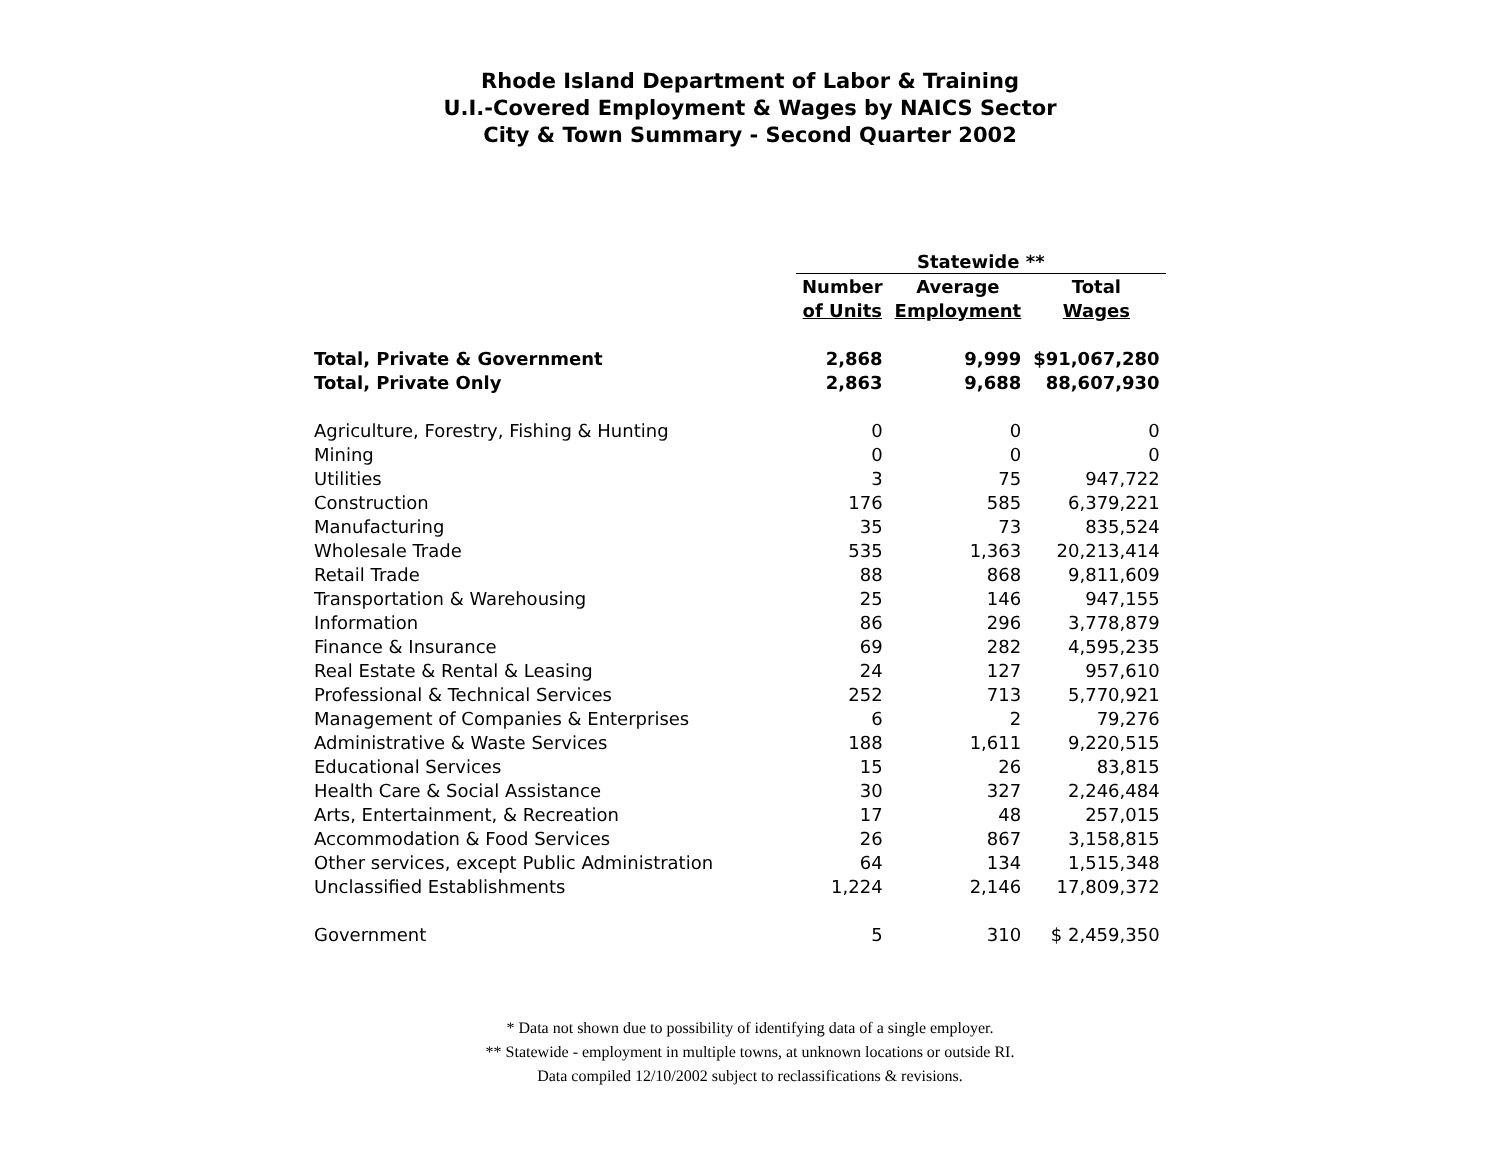Rhode Island Department of Labor & Training
U.I.-Covered Employment & Wages by NAICS Sector
City & Town Summary - Second Quarter 2002
| | Statewide ** | | |
| --- | --- | --- | --- |
| | Number | Average | Total |
| | of Units | Employment | Wages |
| Total, Private & Government | 2,868 | 9,999 | $91,067,280 |
| Total, Private Only | 2,863 | 9,688 | 88,607,930 |
| Agriculture, Forestry, Fishing & Hunting | 0 | 0 | 0 |
| Mining | 0 | 0 | 0 |
| Utilities | 3 | 75 | 947,722 |
| Construction | 176 | 585 | 6,379,221 |
| Manufacturing | 35 | 73 | 835,524 |
| Wholesale Trade | 535 | 1,363 | 20,213,414 |
| Retail Trade | 88 | 868 | 9,811,609 |
| Transportation & Warehousing | 25 | 146 | 947,155 |
| Information | 86 | 296 | 3,778,879 |
| Finance & Insurance | 69 | 282 | 4,595,235 |
| Real Estate & Rental & Leasing | 24 | 127 | 957,610 |
| Professional & Technical Services | 252 | 713 | 5,770,921 |
| Management of Companies & Enterprises | 6 | 2 | 79,276 |
| Administrative & Waste Services | 188 | 1,611 | 9,220,515 |
| Educational Services | 15 | 26 | 83,815 |
| Health Care & Social Assistance | 30 | 327 | 2,246,484 |
| Arts, Entertainment, & Recreation | 17 | 48 | 257,015 |
| Accommodation & Food Services | 26 | 867 | 3,158,815 |
| Other services, except Public Administration | 64 | 134 | 1,515,348 |
| Unclassified Establishments | 1,224 | 2,146 | 17,809,372 |
| Government | 5 | 310 | $ 2,459,350 |
* Data not shown due to possibility of identifying data of a single employer.
** Statewide - employment in multiple towns, at unknown locations or outside RI.
Data compiled 12/10/2002 subject to reclassifications & revisions.